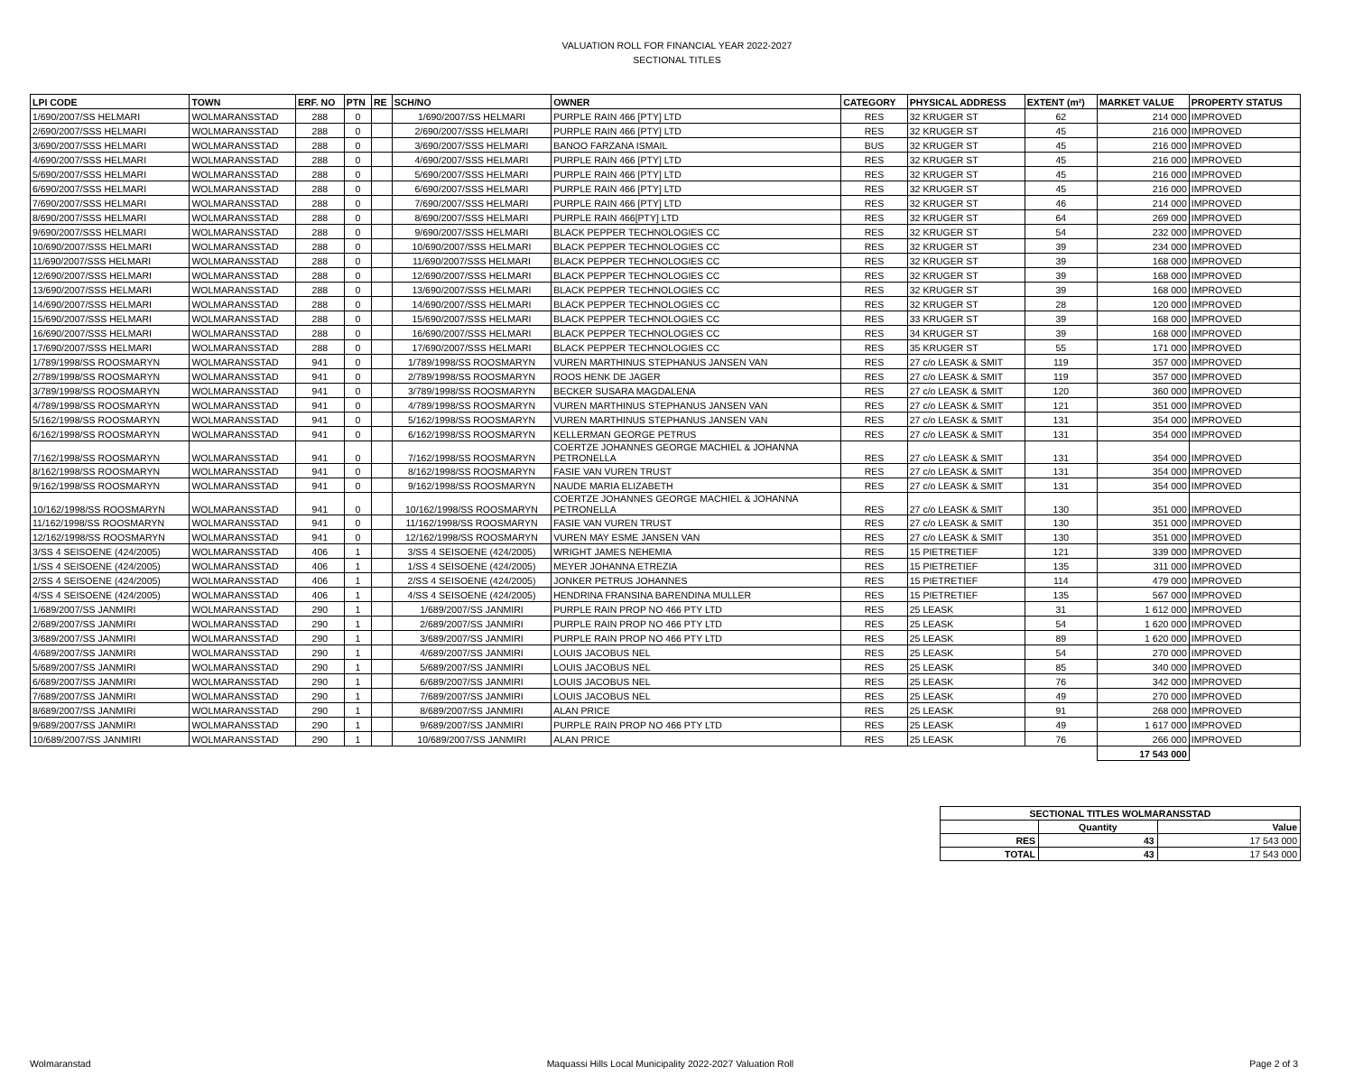VALUATION ROLL FOR FINANCIAL YEAR 2022-2027
SECTIONAL TITLES
| LPI CODE | TOWN | ERF. NO | PTN | RE | SCH/NO | OWNER | CATEGORY | PHYSICAL ADDRESS | EXTENT (m²) | MARKET VALUE | PROPERTY STATUS |
| --- | --- | --- | --- | --- | --- | --- | --- | --- | --- | --- | --- |
| 1/690/2007/SS HELMARI | WOLMARANSSTAD | 288 | 0 | | 1/690/2007/SS HELMARI | PURPLE RAIN 466 [PTY] LTD | RES | 32 KRUGER ST | 62 | 214 000 | IMPROVED |
| 2/690/2007/SSS HELMARI | WOLMARANSSTAD | 288 | 0 | | 2/690/2007/SSS HELMARI | PURPLE RAIN 466 [PTY] LTD | RES | 32 KRUGER ST | 45 | 216 000 | IMPROVED |
| 3/690/2007/SSS HELMARI | WOLMARANSSTAD | 288 | 0 | | 3/690/2007/SSS HELMARI | BANOO FARZANA ISMAIL | BUS | 32 KRUGER ST | 45 | 216 000 | IMPROVED |
| 4/690/2007/SSS HELMARI | WOLMARANSSTAD | 288 | 0 | | 4/690/2007/SSS HELMARI | PURPLE RAIN 466 [PTY] LTD | RES | 32 KRUGER ST | 45 | 216 000 | IMPROVED |
| 5/690/2007/SSS HELMARI | WOLMARANSSTAD | 288 | 0 | | 5/690/2007/SSS HELMARI | PURPLE RAIN 466 [PTY] LTD | RES | 32 KRUGER ST | 45 | 216 000 | IMPROVED |
| 6/690/2007/SSS HELMARI | WOLMARANSSTAD | 288 | 0 | | 6/690/2007/SSS HELMARI | PURPLE RAIN 466 [PTY] LTD | RES | 32 KRUGER ST | 45 | 216 000 | IMPROVED |
| 7/690/2007/SSS HELMARI | WOLMARANSSTAD | 288 | 0 | | 7/690/2007/SSS HELMARI | PURPLE RAIN 466 [PTY] LTD | RES | 32 KRUGER ST | 46 | 214 000 | IMPROVED |
| 8/690/2007/SSS HELMARI | WOLMARANSSTAD | 288 | 0 | | 8/690/2007/SSS HELMARI | PURPLE RAIN 466[PTY] LTD | RES | 32 KRUGER ST | 64 | 269 000 | IMPROVED |
| 9/690/2007/SSS HELMARI | WOLMARANSSTAD | 288 | 0 | | 9/690/2007/SSS HELMARI | BLACK PEPPER TECHNOLOGIES CC | RES | 32 KRUGER ST | 54 | 232 000 | IMPROVED |
| 10/690/2007/SSS HELMARI | WOLMARANSSTAD | 288 | 0 | | 10/690/2007/SSS HELMARI | BLACK PEPPER TECHNOLOGIES CC | RES | 32 KRUGER ST | 39 | 234 000 | IMPROVED |
| 11/690/2007/SSS HELMARI | WOLMARANSSTAD | 288 | 0 | | 11/690/2007/SSS HELMARI | BLACK PEPPER TECHNOLOGIES CC | RES | 32 KRUGER ST | 39 | 168 000 | IMPROVED |
| 12/690/2007/SSS HELMARI | WOLMARANSSTAD | 288 | 0 | | 12/690/2007/SSS HELMARI | BLACK PEPPER TECHNOLOGIES CC | RES | 32 KRUGER ST | 39 | 168 000 | IMPROVED |
| 13/690/2007/SSS HELMARI | WOLMARANSSTAD | 288 | 0 | | 13/690/2007/SSS HELMARI | BLACK PEPPER TECHNOLOGIES CC | RES | 32 KRUGER ST | 39 | 168 000 | IMPROVED |
| 14/690/2007/SSS HELMARI | WOLMARANSSTAD | 288 | 0 | | 14/690/2007/SSS HELMARI | BLACK PEPPER TECHNOLOGIES CC | RES | 32 KRUGER ST | 28 | 120 000 | IMPROVED |
| 15/690/2007/SSS HELMARI | WOLMARANSSTAD | 288 | 0 | | 15/690/2007/SSS HELMARI | BLACK PEPPER TECHNOLOGIES CC | RES | 33 KRUGER ST | 39 | 168 000 | IMPROVED |
| 16/690/2007/SSS HELMARI | WOLMARANSSTAD | 288 | 0 | | 16/690/2007/SSS HELMARI | BLACK PEPPER TECHNOLOGIES CC | RES | 34 KRUGER ST | 39 | 168 000 | IMPROVED |
| 17/690/2007/SSS HELMARI | WOLMARANSSTAD | 288 | 0 | | 17/690/2007/SSS HELMARI | BLACK PEPPER TECHNOLOGIES CC | RES | 35 KRUGER ST | 55 | 171 000 | IMPROVED |
| 1/789/1998/SS ROOSMARYN | WOLMARANSSTAD | 941 | 0 | | 1/789/1998/SS ROOSMARYN | VUREN MARTHINUS STEPHANUS JANSEN VAN | RES | 27 c/o LEASK & SMIT | 119 | 357 000 | IMPROVED |
| 2/789/1998/SS ROOSMARYN | WOLMARANSSTAD | 941 | 0 | | 2/789/1998/SS ROOSMARYN | ROOS HENK DE JAGER | RES | 27 c/o LEASK & SMIT | 119 | 357 000 | IMPROVED |
| 3/789/1998/SS ROOSMARYN | WOLMARANSSTAD | 941 | 0 | | 3/789/1998/SS ROOSMARYN | BECKER SUSARA MAGDALENA | RES | 27 c/o LEASK & SMIT | 120 | 360 000 | IMPROVED |
| 4/789/1998/SS ROOSMARYN | WOLMARANSSTAD | 941 | 0 | | 4/789/1998/SS ROOSMARYN | VUREN MARTHINUS STEPHANUS JANSEN VAN | RES | 27 c/o LEASK & SMIT | 121 | 351 000 | IMPROVED |
| 5/162/1998/SS ROOSMARYN | WOLMARANSSTAD | 941 | 0 | | 5/162/1998/SS ROOSMARYN | VUREN MARTHINUS STEPHANUS JANSEN VAN | RES | 27 c/o LEASK & SMIT | 131 | 354 000 | IMPROVED |
| 6/162/1998/SS ROOSMARYN | WOLMARANSSTAD | 941 | 0 | | 6/162/1998/SS ROOSMARYN | KELLERMAN GEORGE PETRUS | RES | 27 c/o LEASK & SMIT | 131 | 354 000 | IMPROVED |
| 7/162/1998/SS ROOSMARYN | WOLMARANSSTAD | 941 | 0 | | 7/162/1998/SS ROOSMARYN | COERTZE JOHANNES GEORGE MACHIEL & JOHANNA PETRONELLA | RES | 27 c/o LEASK & SMIT | 131 | 354 000 | IMPROVED |
| 8/162/1998/SS ROOSMARYN | WOLMARANSSTAD | 941 | 0 | | 8/162/1998/SS ROOSMARYN | FASIE VAN VUREN TRUST | RES | 27 c/o LEASK & SMIT | 131 | 354 000 | IMPROVED |
| 9/162/1998/SS ROOSMARYN | WOLMARANSSTAD | 941 | 0 | | 9/162/1998/SS ROOSMARYN | NAUDE MARIA ELIZABETH | RES | 27 c/o LEASK & SMIT | 131 | 354 000 | IMPROVED |
| 10/162/1998/SS ROOSMARYN | WOLMARANSSTAD | 941 | 0 | | 10/162/1998/SS ROOSMARYN | COERTZE JOHANNES GEORGE MACHIEL & JOHANNA PETRONELLA | RES | 27 c/o LEASK & SMIT | 130 | 351 000 | IMPROVED |
| 11/162/1998/SS ROOSMARYN | WOLMARANSSTAD | 941 | 0 | | 11/162/1998/SS ROOSMARYN | FASIE VAN VUREN TRUST | RES | 27 c/o LEASK & SMIT | 130 | 351 000 | IMPROVED |
| 12/162/1998/SS ROOSMARYN | WOLMARANSSTAD | 941 | 0 | | 12/162/1998/SS ROOSMARYN | VUREN MAY ESME JANSEN VAN | RES | 27 c/o LEASK & SMIT | 130 | 351 000 | IMPROVED |
| 3/SS 4 SEISOENE (424/2005) | WOLMARANSSTAD | 406 | 1 | | 3/SS 4 SEISOENE (424/2005) | WRIGHT JAMES NEHEMIA | RES | 15 PIETRETIEF | 121 | 339 000 | IMPROVED |
| 1/SS 4 SEISOENE (424/2005) | WOLMARANSSTAD | 406 | 1 | | 1/SS 4 SEISOENE (424/2005) | MEYER JOHANNA ETREZIA | RES | 15 PIETRETIEF | 135 | 311 000 | IMPROVED |
| 2/SS 4 SEISOENE (424/2005) | WOLMARANSSTAD | 406 | 1 | | 2/SS 4 SEISOENE (424/2005) | JONKER PETRUS JOHANNES | RES | 15 PIETRETIEF | 114 | 479 000 | IMPROVED |
| 4/SS 4 SEISOENE (424/2005) | WOLMARANSSTAD | 406 | 1 | | 4/SS 4 SEISOENE (424/2005) | HENDRINA FRANSINA BARENDINA MULLER | RES | 15 PIETRETIEF | 135 | 567 000 | IMPROVED |
| 1/689/2007/SS JANMIRI | WOLMARANSSTAD | 290 | 1 | | 1/689/2007/SS JANMIRI | PURPLE RAIN PROP NO 466 PTY LTD | RES | 25 LEASK | 31 | 1 612 000 | IMPROVED |
| 2/689/2007/SS JANMIRI | WOLMARANSSTAD | 290 | 1 | | 2/689/2007/SS JANMIRI | PURPLE RAIN PROP NO 466 PTY LTD | RES | 25 LEASK | 54 | 1 620 000 | IMPROVED |
| 3/689/2007/SS JANMIRI | WOLMARANSSTAD | 290 | 1 | | 3/689/2007/SS JANMIRI | PURPLE RAIN PROP NO 466 PTY LTD | RES | 25 LEASK | 89 | 1 620 000 | IMPROVED |
| 4/689/2007/SS JANMIRI | WOLMARANSSTAD | 290 | 1 | | 4/689/2007/SS JANMIRI | LOUIS JACOBUS NEL | RES | 25 LEASK | 54 | 270 000 | IMPROVED |
| 5/689/2007/SS JANMIRI | WOLMARANSSTAD | 290 | 1 | | 5/689/2007/SS JANMIRI | LOUIS JACOBUS NEL | RES | 25 LEASK | 85 | 340 000 | IMPROVED |
| 6/689/2007/SS JANMIRI | WOLMARANSSTAD | 290 | 1 | | 6/689/2007/SS JANMIRI | LOUIS JACOBUS NEL | RES | 25 LEASK | 76 | 342 000 | IMPROVED |
| 7/689/2007/SS JANMIRI | WOLMARANSSTAD | 290 | 1 | | 7/689/2007/SS JANMIRI | LOUIS JACOBUS NEL | RES | 25 LEASK | 49 | 270 000 | IMPROVED |
| 8/689/2007/SS JANMIRI | WOLMARANSSTAD | 290 | 1 | | 8/689/2007/SS JANMIRI | ALAN PRICE | RES | 25 LEASK | 91 | 268 000 | IMPROVED |
| 9/689/2007/SS JANMIRI | WOLMARANSSTAD | 290 | 1 | | 9/689/2007/SS JANMIRI | PURPLE RAIN PROP NO 466 PTY LTD | RES | 25 LEASK | 49 | 1 617 000 | IMPROVED |
| 10/689/2007/SS JANMIRI | WOLMARANSSTAD | 290 | 1 | | 10/689/2007/SS JANMIRI | ALAN PRICE | RES | 25 LEASK | 76 | 266 000 | IMPROVED |
| | | | | | | | | | | 17 543 000 | |
| SECTIONAL TITLES WOLMARANSSTAD | | |
| --- | --- | --- |
| | Quantity | Value |
| RES | 43 | 17 543 000 |
| TOTAL | 43 | 17 543 000 |
Wolmaranstad Maquassi Hills Local Municipality 2022-2027 Valuation Roll Page 2 of 3